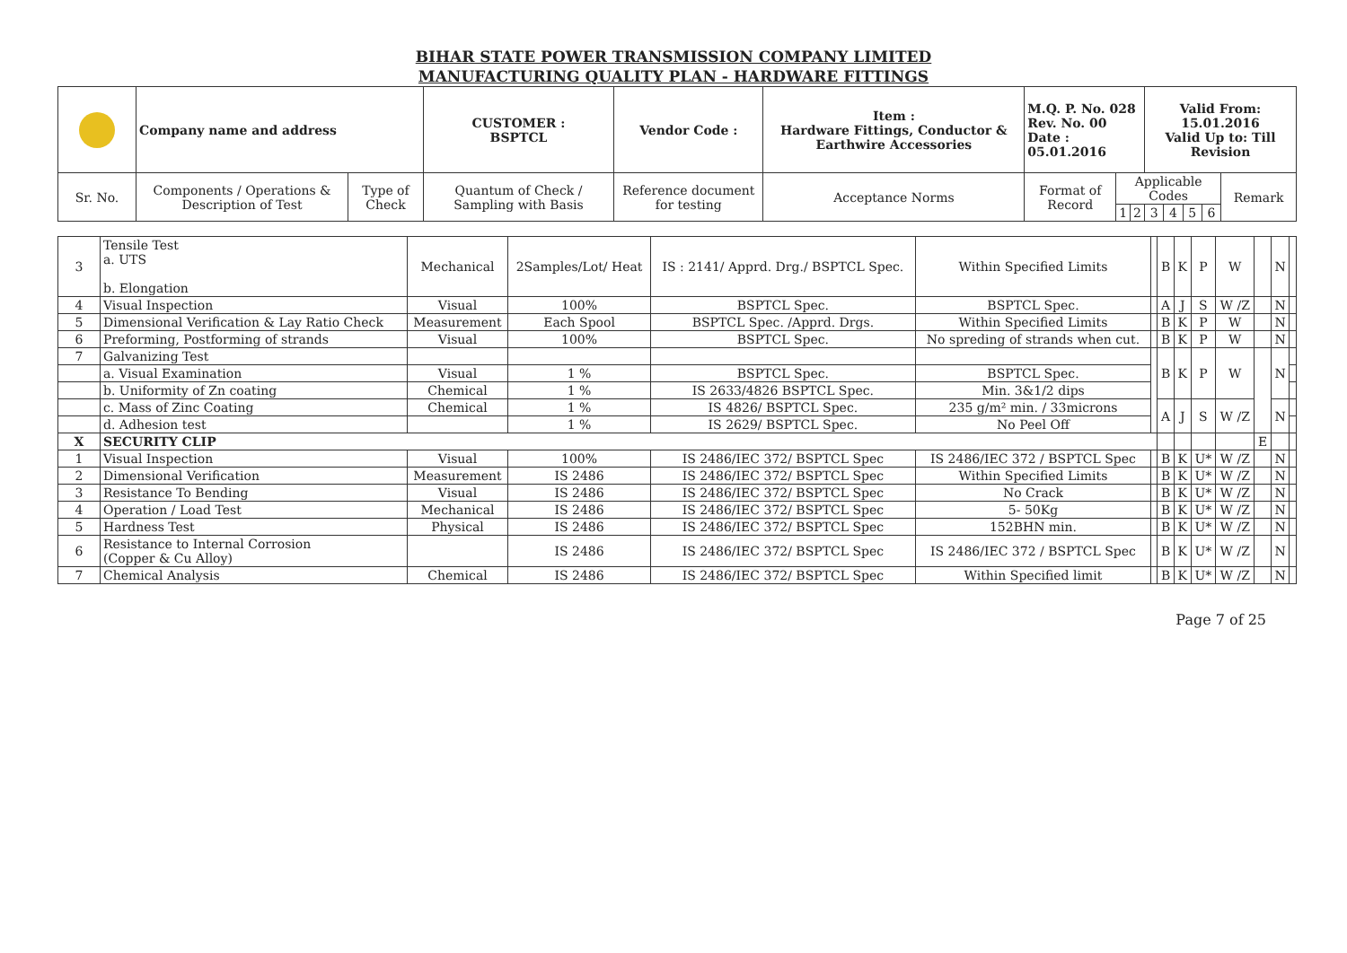BIHAR STATE POWER TRANSMISSION COMPANY LIMITED
MANUFACTURING QUALITY PLAN - HARDWARE FITTINGS
| | Company name and address | | CUSTOMER : BSPTCL | | Vendor Code : | Item : Hardware Fittings, Conductor & Earthwire Accessories | M.Q. P. No. 028 Rev. No. 00 Date : 05.01.2016 | | | Valid From: 15.01.2016 Valid Up to: Till Revision | | | | |
| Sr. No. | Components / Operations & Description of Test | Type of Check | Quantum of Check / Sampling with Basis | Reference document for testing | | Acceptance Norms | Format of Record | Applicable Codes | | | | | | Remark |
| | | | | | | | | 1 | 2 | 3 | 4 | 5 | 6 | |
| 3 | Tensile Test a. UTS b. Elongation | Mechanical | 2Samples/Lot/ Heat | IS : 2141/ Apprd. Drg./ BSPTCL Spec. | Within Specified Limits | | B | K | P | W | | N | |
| 4 | Visual Inspection | Visual | 100% | BSPTCL Spec. | BSPTCL Spec. | | A | J | S | W /Z | | N | |
| 5 | Dimensional Verification & Lay Ratio Check | Measurement | Each Spool | BSPTCL Spec. /Apprd. Drgs. | Within Specified Limits | | B | K | P | W | | N | |
| 6 | Preforming, Postforming of strands | Visual | 100% | BSPTCL Spec. | No spreding of strands when cut. | | B | K | P | W | | N | |
| 7 | Galvanizing Test | | | | | | B | K | P | W | | N | |
| | a. Visual Examination | Visual | 1 % | BSPTCL Spec. | BSPTCL Spec. | | | | | | | | |
| | b. Uniformity of Zn coating | Chemical | 1 % | IS 2633/4826 BSPTCL Spec. | Min. 3&1/2 dips | | | | | | | | |
| | c. Mass of Zinc Coating | Chemical | 1 % | IS 4826/ BSPTCL Spec. | 235 g/m² min. / 33microns | | A | J | S | W /Z | | N | |
| | d. Adhesion test | | 1 % | IS 2629/ BSPTCL Spec. | No Peel Off | | | | | | | | |
| X | SECURITY CLIP | | | | | | | | | | E | | |
| 1 | Visual Inspection | Visual | 100% | IS 2486/IEC 372/ BSPTCL Spec | IS 2486/IEC 372 / BSPTCL Spec | | B | K | U* | W /Z | | N | |
| 2 | Dimensional Verification | Measurement | IS 2486 | IS 2486/IEC 372/ BSPTCL Spec | Within Specified Limits | | B | K | U* | W /Z | | N | |
| 3 | Resistance To Bending | Visual | IS 2486 | IS 2486/IEC 372/ BSPTCL Spec | No Crack | | B | K | U* | W /Z | | N | |
| 4 | Operation / Load Test | Mechanical | IS 2486 | IS 2486/IEC 372/ BSPTCL Spec | 5- 50Kg | | B | K | U* | W /Z | | N | |
| 5 | Hardness Test | Physical | IS 2486 | IS 2486/IEC 372/ BSPTCL Spec | 152BHN min. | | B | K | U* | W /Z | | N | |
| 6 | Resistance to Internal Corrosion (Copper & Cu Alloy) | | IS 2486 | IS 2486/IEC 372/ BSPTCL Spec | IS 2486/IEC 372 / BSPTCL Spec | | B | K | U* | W /Z | | N | |
| 7 | Chemical Analysis | Chemical | IS 2486 | IS 2486/IEC 372/ BSPTCL Spec | Within Specified limit | | B | K | U* | W /Z | | N | |
Page 7 of 25